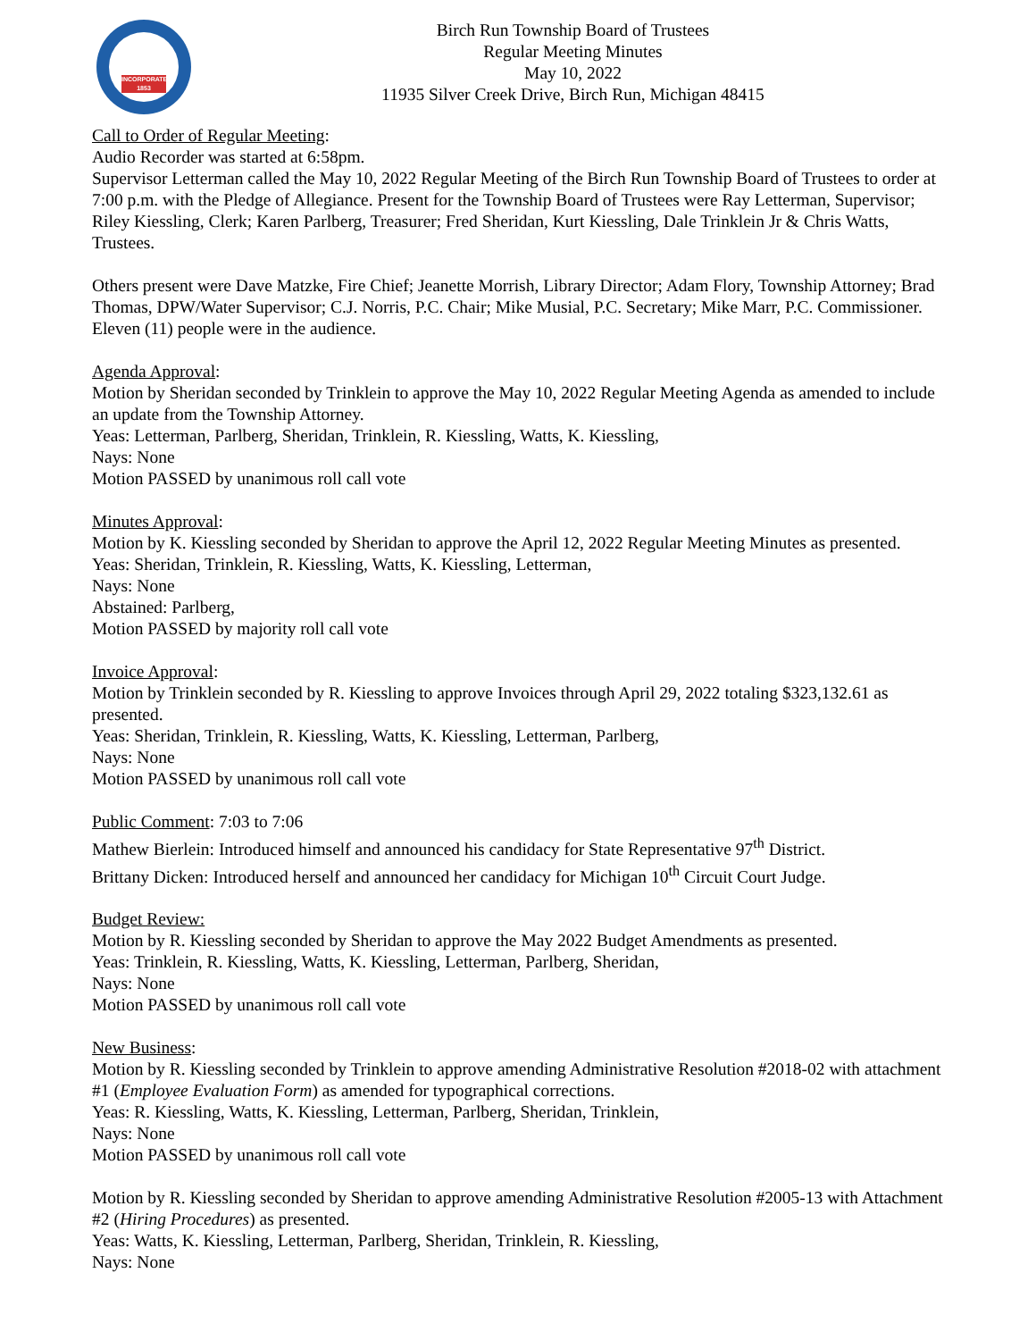INCORPORATED 1853
Birch Run Township Board of Trustees
Regular Meeting Minutes
May 10, 2022
11935 Silver Creek Drive, Birch Run, Michigan 48415
Call to Order of Regular Meeting:
Audio Recorder was started at 6:58pm.
Supervisor Letterman called the May 10, 2022 Regular Meeting of the Birch Run Township Board of Trustees to order at 7:00 p.m. with the Pledge of Allegiance. Present for the Township Board of Trustees were Ray Letterman, Supervisor; Riley Kiessling, Clerk; Karen Parlberg, Treasurer; Fred Sheridan, Kurt Kiessling, Dale Trinklein Jr & Chris Watts, Trustees.
Others present were Dave Matzke, Fire Chief; Jeanette Morrish, Library Director; Adam Flory, Township Attorney; Brad Thomas, DPW/Water Supervisor; C.J. Norris, P.C. Chair; Mike Musial, P.C. Secretary; Mike Marr, P.C. Commissioner.
Eleven (11) people were in the audience.
Agenda Approval:
Motion by Sheridan seconded by Trinklein to approve the May 10, 2022 Regular Meeting Agenda as amended to include an update from the Township Attorney.
Yeas: Letterman, Parlberg, Sheridan, Trinklein, R. Kiessling, Watts, K. Kiessling,
Nays: None
Motion PASSED by unanimous roll call vote
Minutes Approval:
Motion by K. Kiessling seconded by Sheridan to approve the April 12, 2022 Regular Meeting Minutes as presented.
Yeas: Sheridan, Trinklein, R. Kiessling, Watts, K. Kiessling, Letterman,
Nays: None
Abstained: Parlberg,
Motion PASSED by majority roll call vote
Invoice Approval:
Motion by Trinklein seconded by R. Kiessling to approve Invoices through April 29, 2022 totaling $323,132.61 as presented.
Yeas: Sheridan, Trinklein, R. Kiessling, Watts, K. Kiessling, Letterman, Parlberg,
Nays: None
Motion PASSED by unanimous roll call vote
Public Comment: 7:03 to 7:06
Mathew Bierlein: Introduced himself and announced his candidacy for State Representative 97<sup>th</sup> District.
Brittany Dicken: Introduced herself and announced her candidacy for Michigan 10<sup>th</sup> Circuit Court Judge.
Budget Review:
Motion by R. Kiessling seconded by Sheridan to approve the May 2022 Budget Amendments as presented.
Yeas: Trinklein, R. Kiessling, Watts, K. Kiessling, Letterman, Parlberg, Sheridan,
Nays: None
Motion PASSED by unanimous roll call vote
New Business:
Motion by R. Kiessling seconded by Trinklein to approve amending Administrative Resolution #2018-02 with attachment #1 (Employee Evaluation Form) as amended for typographical corrections.
Yeas: R. Kiessling, Watts, K. Kiessling, Letterman, Parlberg, Sheridan, Trinklein,
Nays: None
Motion PASSED by unanimous roll call vote
Motion by R. Kiessling seconded by Sheridan to approve amending Administrative Resolution #2005-13 with Attachment #2 (Hiring Procedures) as presented.
Yeas: Watts, K. Kiessling, Letterman, Parlberg, Sheridan, Trinklein, R. Kiessling,
Nays: None